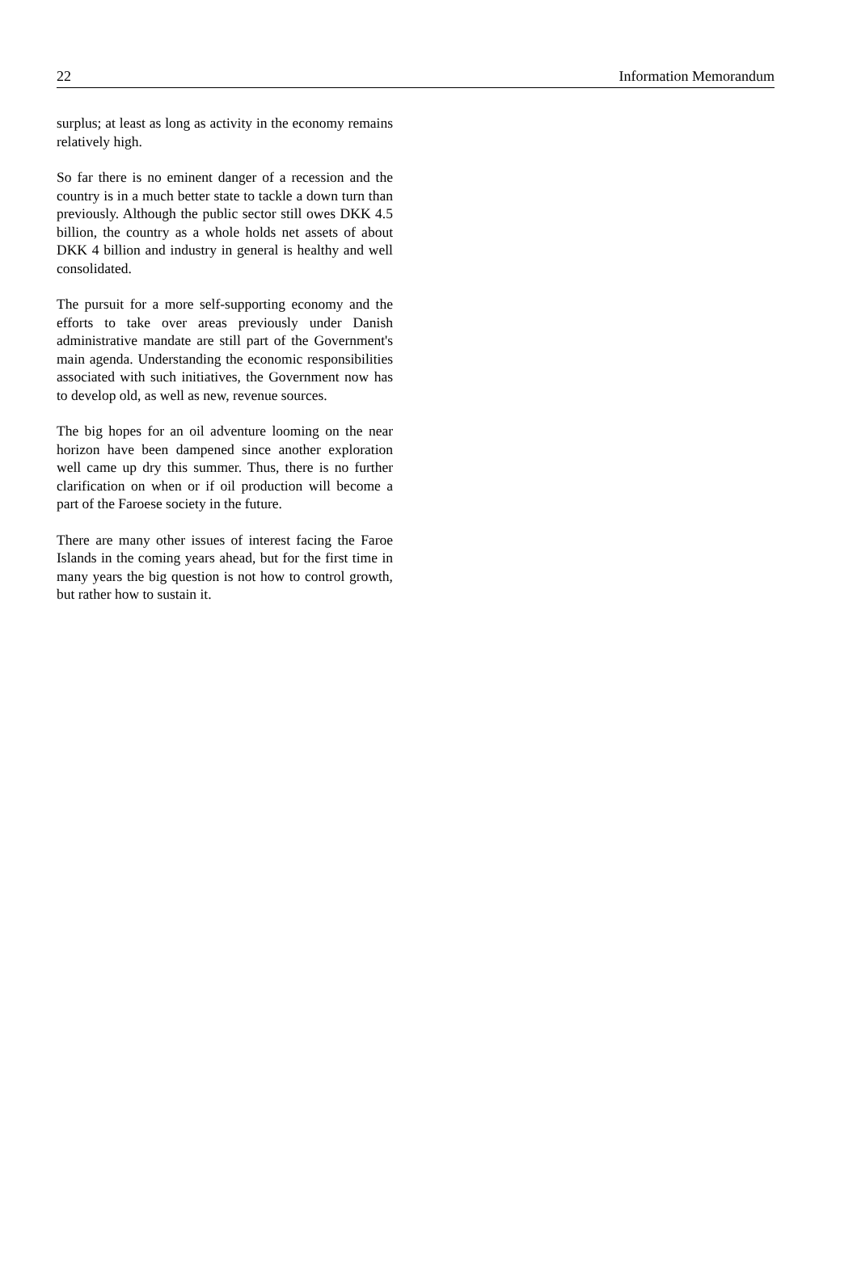22 Information Memorandum
surplus; at least as long as activity in the economy remains relatively high.
So far there is no eminent danger of a recession and the country is in a much better state to tackle a down turn than previously. Although the public sector still owes DKK 4.5 billion, the country as a whole holds net assets of about DKK 4 billion and industry in general is healthy and well consolidated.
The pursuit for a more self-supporting economy and the efforts to take over areas previously under Danish administrative mandate are still part of the Government's main agenda. Understanding the economic responsibilities associated with such initiatives, the Government now has to develop old, as well as new, revenue sources.
The big hopes for an oil adventure looming on the near horizon have been dampened since another exploration well came up dry this summer. Thus, there is no further clarification on when or if oil production will become a part of the Faroese society in the future.
There are many other issues of interest facing the Faroe Islands in the coming years ahead, but for the first time in many years the big question is not how to control growth, but rather how to sustain it.